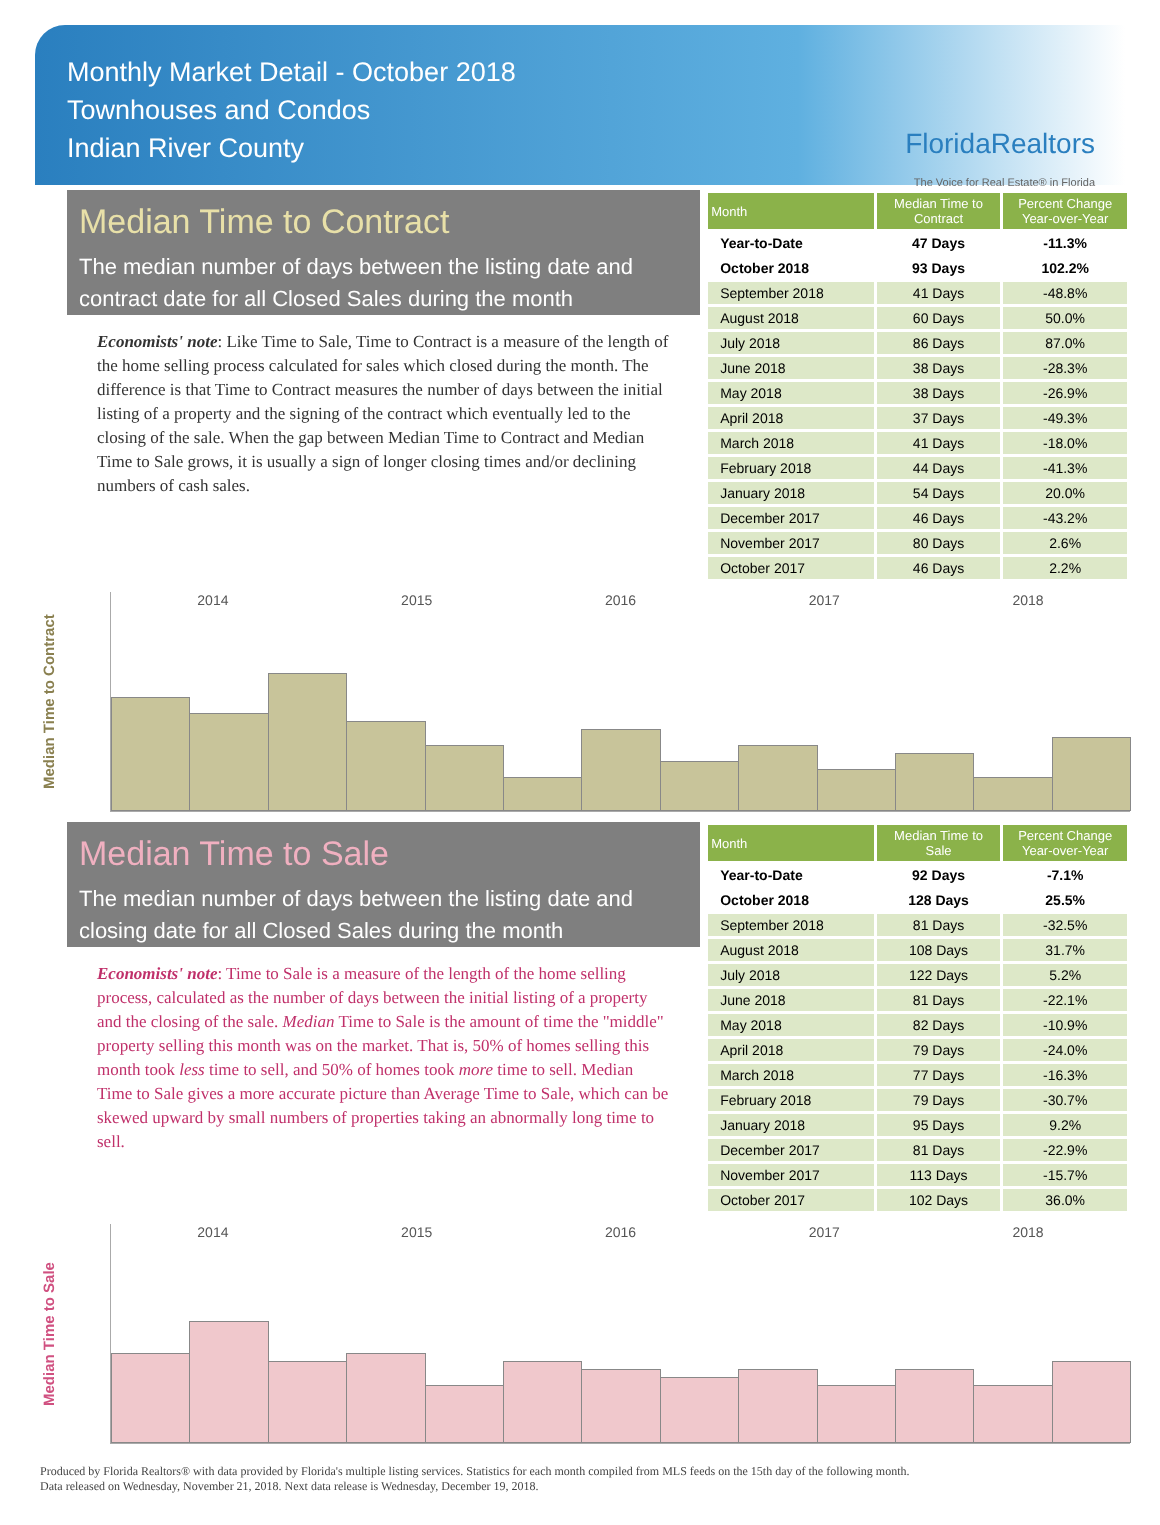Monthly Market Detail - October 2018
Townhouses and Condos
Indian River County
FloridaRealtors
The Voice for Real Estate® in Florida
Median Time to Contract
The median number of days between the listing date and contract date for all Closed Sales during the month
Economists' note: Like Time to Sale, Time to Contract is a measure of the length of the home selling process calculated for sales which closed during the month. The difference is that Time to Contract measures the number of days between the initial listing of a property and the signing of the contract which eventually led to the closing of the sale. When the gap between Median Time to Contract and Median Time to Sale grows, it is usually a sign of longer closing times and/or declining numbers of cash sales.
| Month | Median Time to Contract | Percent Change Year-over-Year |
| --- | --- | --- |
| Year-to-Date | 47 Days | -11.3% |
| October 2018 | 93 Days | 102.2% |
| September 2018 | 41 Days | -48.8% |
| August 2018 | 60 Days | 50.0% |
| July 2018 | 86 Days | 87.0% |
| June 2018 | 38 Days | -28.3% |
| May 2018 | 38 Days | -26.9% |
| April 2018 | 37 Days | -49.3% |
| March 2018 | 41 Days | -18.0% |
| February 2018 | 44 Days | -41.3% |
| January 2018 | 54 Days | 20.0% |
| December 2017 | 46 Days | -43.2% |
| November 2017 | 80 Days | 2.6% |
| October 2017 | 46 Days | 2.2% |
Median Time to Contract
2014 2015 2016 2017 2018
Median Time to Sale
The median number of days between the listing date and closing date for all Closed Sales during the month
Economists' note: Time to Sale is a measure of the length of the home selling process, calculated as the number of days between the initial listing of a property and the closing of the sale. Median Time to Sale is the amount of time the "middle" property selling this month was on the market. That is, 50% of homes selling this month took less time to sell, and 50% of homes took more time to sell. Median Time to Sale gives a more accurate picture than Average Time to Sale, which can be skewed upward by small numbers of properties taking an abnormally long time to sell.
| Month | Median Time to Sale | Percent Change Year-over-Year |
| --- | --- | --- |
| Year-to-Date | 92 Days | -7.1% |
| October 2018 | 128 Days | 25.5% |
| September 2018 | 81 Days | -32.5% |
| August 2018 | 108 Days | 31.7% |
| July 2018 | 122 Days | 5.2% |
| June 2018 | 81 Days | -22.1% |
| May 2018 | 82 Days | -10.9% |
| April 2018 | 79 Days | -24.0% |
| March 2018 | 77 Days | -16.3% |
| February 2018 | 79 Days | -30.7% |
| January 2018 | 95 Days | 9.2% |
| December 2017 | 81 Days | -22.9% |
| November 2017 | 113 Days | -15.7% |
| October 2017 | 102 Days | 36.0% |
Median Time to Sale
2014 2015 2016 2017 2018
Produced by Florida Realtors® with data provided by Florida's multiple listing services. Statistics for each month compiled from MLS feeds on the 15th day of the following month.
Data released on Wednesday, November 21, 2018. Next data release is Wednesday, December 19, 2018.